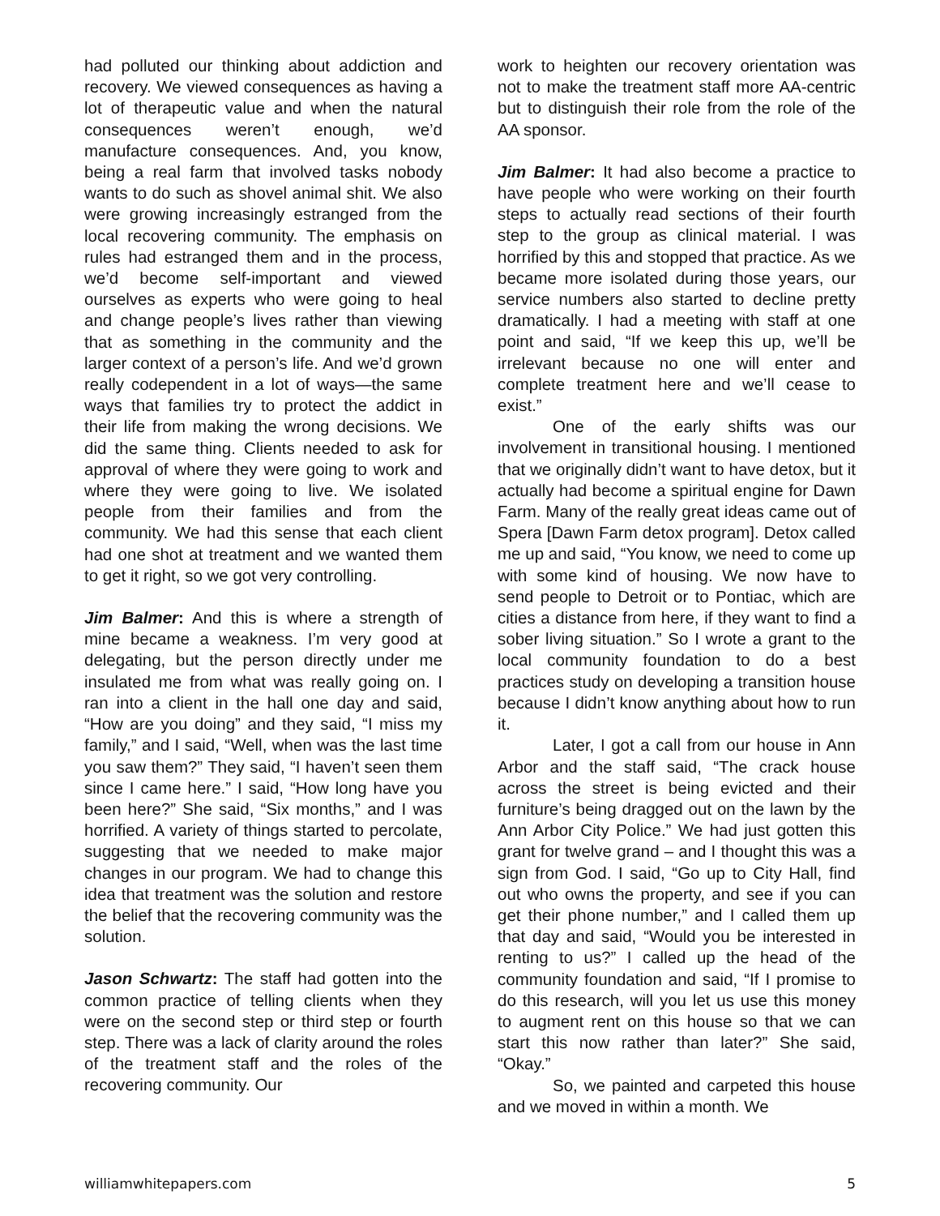had polluted our thinking about addiction and recovery. We viewed consequences as having a lot of therapeutic value and when the natural consequences weren’t enough, we’d manufacture consequences. And, you know, being a real farm that involved tasks nobody wants to do such as shovel animal shit. We also were growing increasingly estranged from the local recovering community. The emphasis on rules had estranged them and in the process, we’d become self-important and viewed ourselves as experts who were going to heal and change people’s lives rather than viewing that as something in the community and the larger context of a person’s life. And we’d grown really codependent in a lot of ways—the same ways that families try to protect the addict in their life from making the wrong decisions. We did the same thing. Clients needed to ask for approval of where they were going to work and where they were going to live. We isolated people from their families and from the community. We had this sense that each client had one shot at treatment and we wanted them to get it right, so we got very controlling.
Jim Balmer: And this is where a strength of mine became a weakness. I’m very good at delegating, but the person directly under me insulated me from what was really going on. I ran into a client in the hall one day and said, “How are you doing” and they said, “I miss my family,” and I said, “Well, when was the last time you saw them?” They said, “I haven’t seen them since I came here.” I said, “How long have you been here?” She said, “Six months,” and I was horrified. A variety of things started to percolate, suggesting that we needed to make major changes in our program. We had to change this idea that treatment was the solution and restore the belief that the recovering community was the solution.
Jason Schwartz: The staff had gotten into the common practice of telling clients when they were on the second step or third step or fourth step. There was a lack of clarity around the roles of the treatment staff and the roles of the recovering community. Our
work to heighten our recovery orientation was not to make the treatment staff more AA-centric but to distinguish their role from the role of the AA sponsor.
Jim Balmer: It had also become a practice to have people who were working on their fourth steps to actually read sections of their fourth step to the group as clinical material. I was horrified by this and stopped that practice. As we became more isolated during those years, our service numbers also started to decline pretty dramatically. I had a meeting with staff at one point and said, “If we keep this up, we’ll be irrelevant because no one will enter and complete treatment here and we’ll cease to exist.”
One of the early shifts was our involvement in transitional housing. I mentioned that we originally didn’t want to have detox, but it actually had become a spiritual engine for Dawn Farm. Many of the really great ideas came out of Spera [Dawn Farm detox program]. Detox called me up and said, “You know, we need to come up with some kind of housing. We now have to send people to Detroit or to Pontiac, which are cities a distance from here, if they want to find a sober living situation.” So I wrote a grant to the local community foundation to do a best practices study on developing a transition house because I didn’t know anything about how to run it.
Later, I got a call from our house in Ann Arbor and the staff said, “The crack house across the street is being evicted and their furniture’s being dragged out on the lawn by the Ann Arbor City Police.” We had just gotten this grant for twelve grand – and I thought this was a sign from God. I said, “Go up to City Hall, find out who owns the property, and see if you can get their phone number,” and I called them up that day and said, “Would you be interested in renting to us?” I called up the head of the community foundation and said, “If I promise to do this research, will you let us use this money to augment rent on this house so that we can start this now rather than later?” She said, “Okay.”
So, we painted and carpeted this house and we moved in within a month. We
williamwhitepapers.com 5